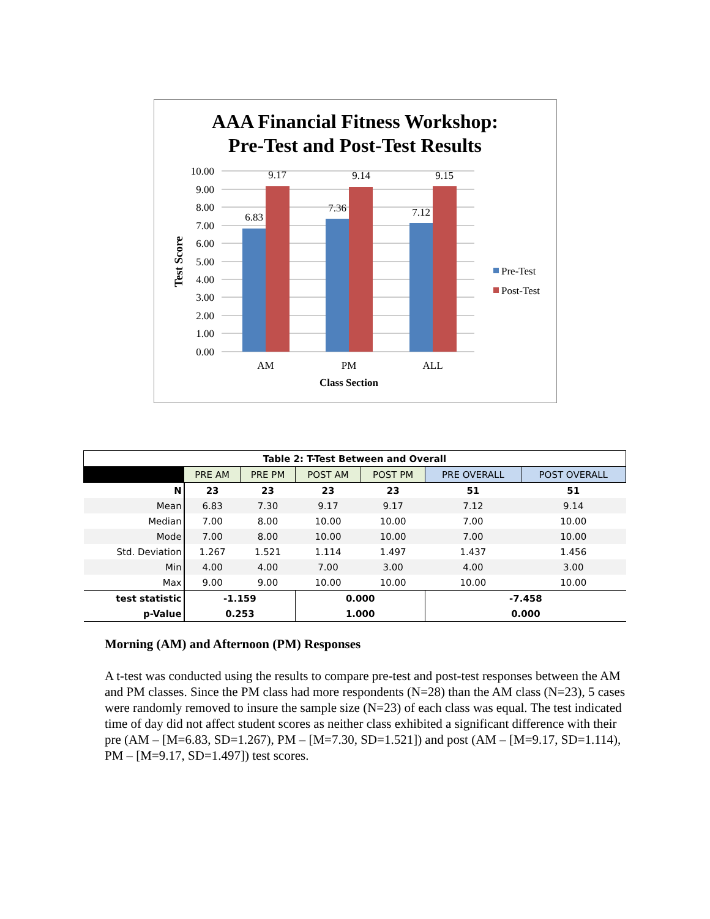AAA Financial Fitness Workshop:
Pre-Test and Post-Test Results
10.00
9.00
8.00
7.00
6.00
5.00
4.00
3.00
2.00
1.00
0.00
6.83
9.17
7.36
9.14
7.12
9.15
AM
PM
ALL
Class Section
Test Score
Pre-Test
Post-Test
| Table 2: T-Test Between and Overall | | | | | | |
| | PRE AM | PRE PM | POST AM | POST PM | PRE OVERALL | POST OVERALL |
| N | 23 | 23 | 23 | 23 | 51 | 51 |
| Mean | 6.83 | 7.30 | 9.17 | 9.17 | 7.12 | 9.14 |
| Median | 7.00 | 8.00 | 10.00 | 10.00 | 7.00 | 10.00 |
| Mode | 7.00 | 8.00 | 10.00 | 10.00 | 7.00 | 10.00 |
| Std. Deviation | 1.267 | 1.521 | 1.114 | 1.497 | 1.437 | 1.456 |
| Min | 4.00 | 4.00 | 7.00 | 3.00 | 4.00 | 3.00 |
| Max | 9.00 | 9.00 | 10.00 | 10.00 | 10.00 | 10.00 |
| test statistic | -1.159 | | 0.000 | | -7.458 | |
| p-Value | 0.253 | | 1.000 | | 0.000 | |
Morning (AM) and Afternoon (PM) Responses
A t-test was conducted using the results to compare pre-test and post-test responses between the AM and PM classes. Since the PM class had more respondents (N=28) than the AM class (N=23), 5 cases were randomly removed to insure the sample size (N=23) of each class was equal. The test indicated time of day did not affect student scores as neither class exhibited a significant difference with their pre (AM – [M=6.83, SD=1.267), PM – [M=7.30, SD=1.521]) and post (AM – [M=9.17, SD=1.114), PM – [M=9.17, SD=1.497]) test scores.